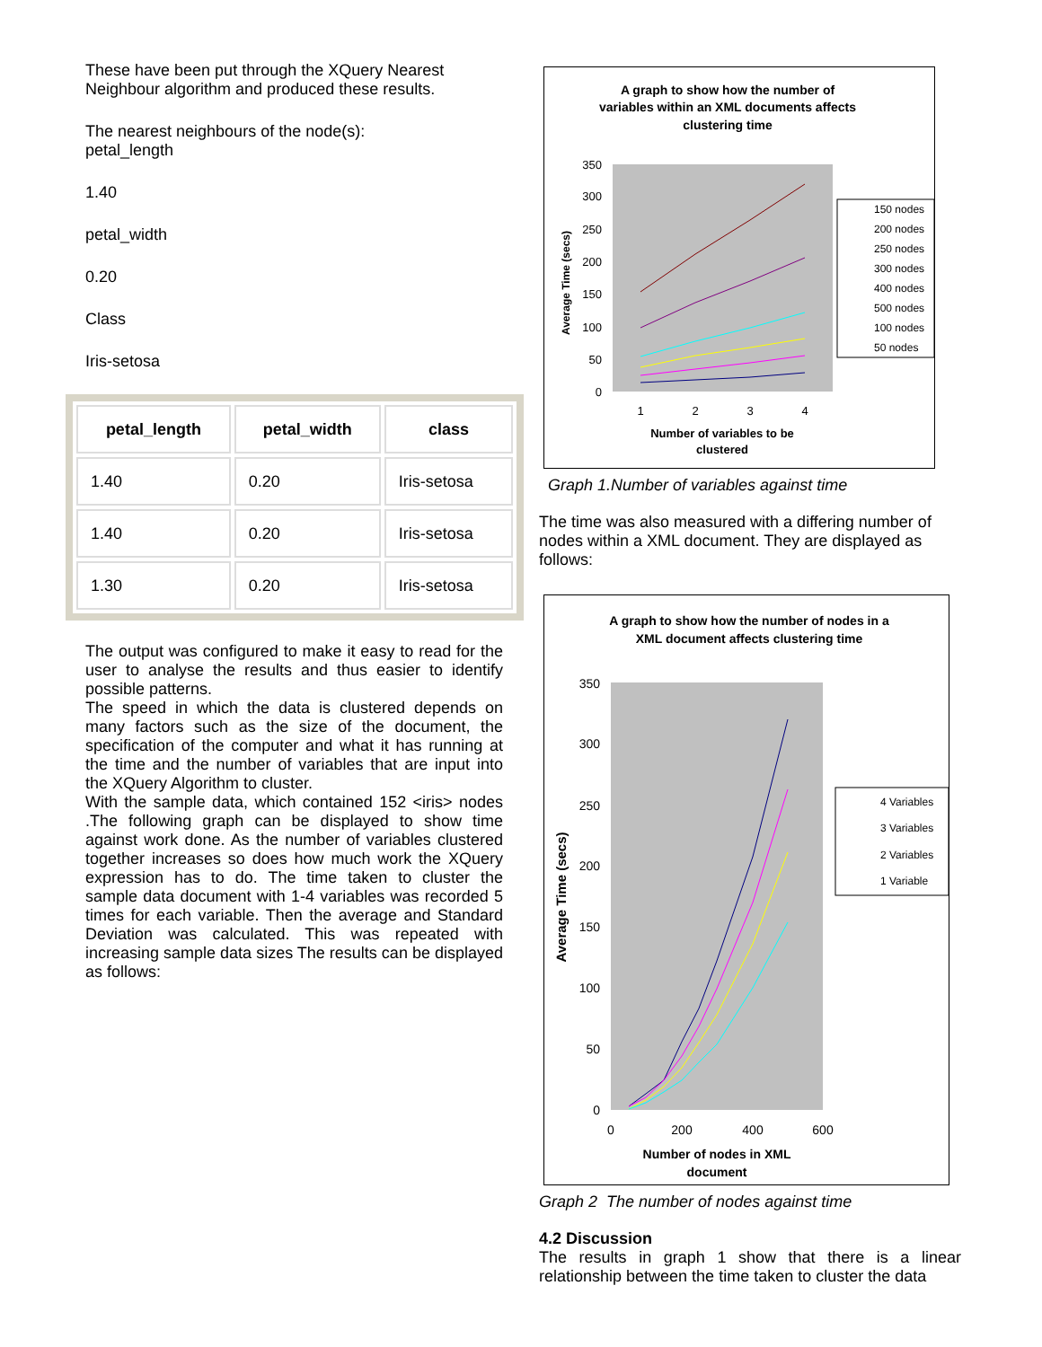These have been put through the XQuery Nearest Neighbour algorithm and produced these results.
The nearest neighbours of the node(s):
petal_length
1.40
petal_width
0.20
Class
Iris-setosa
| petal_length | petal_width | class |
| --- | --- | --- |
| 1.40 | 0.20 | Iris-setosa |
| 1.40 | 0.20 | Iris-setosa |
| 1.30 | 0.20 | Iris-setosa |
The output was configured to make it easy to read for the user to analyse the results and thus easier to identify possible patterns.
The speed in which the data is clustered depends on many factors such as the size of the document, the specification of the computer and what it has running at the time and the number of variables that are input into the XQuery Algorithm to cluster.
With the sample data, which contained 152 <iris> nodes .The following graph can be displayed to show time against work done. As the number of variables clustered together increases so does how much work the XQuery expression has to do. The time taken to cluster the sample data document with 1-4 variables was recorded 5 times for each variable. Then the average and Standard Deviation was calculated. This was repeated with increasing sample data sizes The results can be displayed as follows:
A graph to show how the number of
variables within an XML documents affects
clustering time
350
300
250
200
150
100
50
0
1
2
3
4
Number of variables to be
clustered
Average Time (secs)
150 nodes
200 nodes
250 nodes
300 nodes
400 nodes
500 nodes
100 nodes
50 nodes
Graph 1.Number of variables against time
The time was also measured with a differing number of nodes within a XML document. They are displayed as follows:
A graph to show how the number of nodes in a
XML document affects clustering time
350
300
250
200
150
100
50
0
0
200
400
600
Number of nodes in XML
document
Average Time (secs)
4 Variables
3 Variables
2 Variables
1 Variable
Graph 2 The number of nodes against time
4.2 Discussion
The results in graph 1 show that there is a linear relationship between the time taken to cluster the data